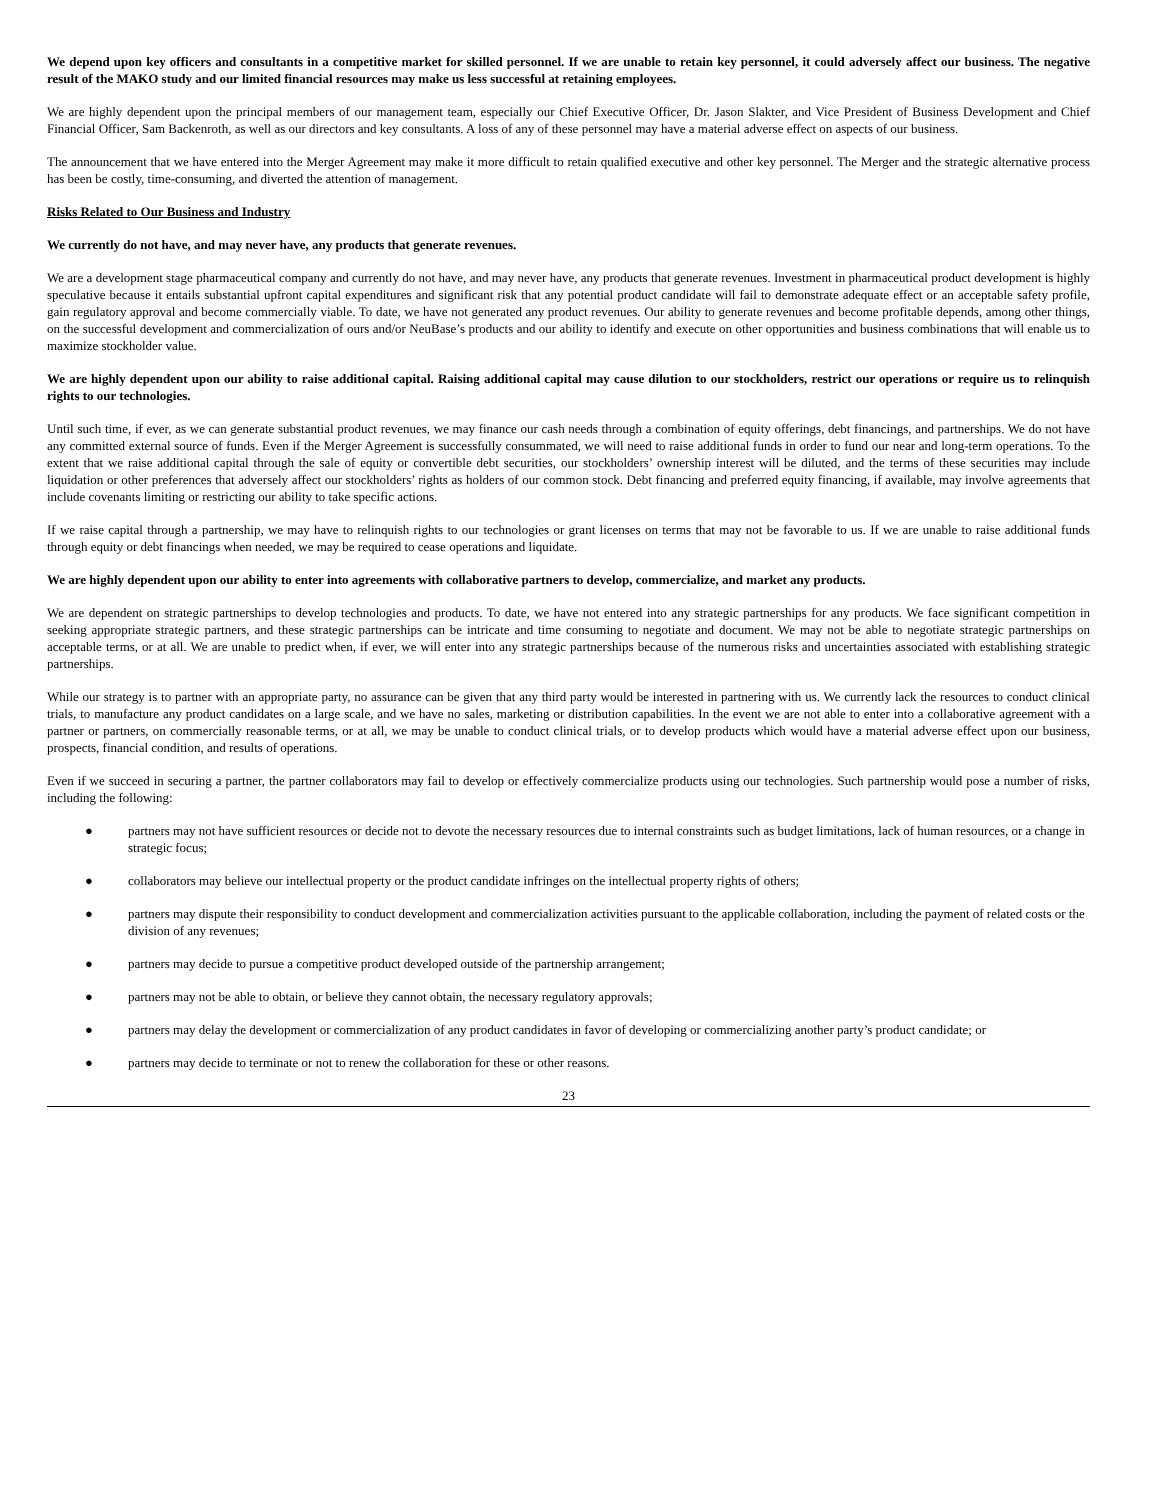We depend upon key officers and consultants in a competitive market for skilled personnel. If we are unable to retain key personnel, it could adversely affect our business. The negative result of the MAKO study and our limited financial resources may make us less successful at retaining employees.
We are highly dependent upon the principal members of our management team, especially our Chief Executive Officer, Dr. Jason Slakter, and Vice President of Business Development and Chief Financial Officer, Sam Backenroth, as well as our directors and key consultants. A loss of any of these personnel may have a material adverse effect on aspects of our business.
The announcement that we have entered into the Merger Agreement may make it more difficult to retain qualified executive and other key personnel. The Merger and the strategic alternative process has been be costly, time-consuming, and diverted the attention of management.
Risks Related to Our Business and Industry
We currently do not have, and may never have, any products that generate revenues.
We are a development stage pharmaceutical company and currently do not have, and may never have, any products that generate revenues. Investment in pharmaceutical product development is highly speculative because it entails substantial upfront capital expenditures and significant risk that any potential product candidate will fail to demonstrate adequate effect or an acceptable safety profile, gain regulatory approval and become commercially viable. To date, we have not generated any product revenues. Our ability to generate revenues and become profitable depends, among other things, on the successful development and commercialization of ours and/or NeuBase’s products and our ability to identify and execute on other opportunities and business combinations that will enable us to maximize stockholder value.
We are highly dependent upon our ability to raise additional capital. Raising additional capital may cause dilution to our stockholders, restrict our operations or require us to relinquish rights to our technologies.
Until such time, if ever, as we can generate substantial product revenues, we may finance our cash needs through a combination of equity offerings, debt financings, and partnerships. We do not have any committed external source of funds. Even if the Merger Agreement is successfully consummated, we will need to raise additional funds in order to fund our near and long-term operations. To the extent that we raise additional capital through the sale of equity or convertible debt securities, our stockholders’ ownership interest will be diluted, and the terms of these securities may include liquidation or other preferences that adversely affect our stockholders’ rights as holders of our common stock. Debt financing and preferred equity financing, if available, may involve agreements that include covenants limiting or restricting our ability to take specific actions.
If we raise capital through a partnership, we may have to relinquish rights to our technologies or grant licenses on terms that may not be favorable to us. If we are unable to raise additional funds through equity or debt financings when needed, we may be required to cease operations and liquidate.
We are highly dependent upon our ability to enter into agreements with collaborative partners to develop, commercialize, and market any products.
We are dependent on strategic partnerships to develop technologies and products. To date, we have not entered into any strategic partnerships for any products. We face significant competition in seeking appropriate strategic partners, and these strategic partnerships can be intricate and time consuming to negotiate and document. We may not be able to negotiate strategic partnerships on acceptable terms, or at all. We are unable to predict when, if ever, we will enter into any strategic partnerships because of the numerous risks and uncertainties associated with establishing strategic partnerships.
While our strategy is to partner with an appropriate party, no assurance can be given that any third party would be interested in partnering with us. We currently lack the resources to conduct clinical trials, to manufacture any product candidates on a large scale, and we have no sales, marketing or distribution capabilities. In the event we are not able to enter into a collaborative agreement with a partner or partners, on commercially reasonable terms, or at all, we may be unable to conduct clinical trials, or to develop products which would have a material adverse effect upon our business, prospects, financial condition, and results of operations.
Even if we succeed in securing a partner, the partner collaborators may fail to develop or effectively commercialize products using our technologies. Such partnership would pose a number of risks, including the following:
● partners may not have sufficient resources or decide not to devote the necessary resources due to internal constraints such as budget limitations, lack of human resources, or a change in strategic focus;
● collaborators may believe our intellectual property or the product candidate infringes on the intellectual property rights of others;
● partners may dispute their responsibility to conduct development and commercialization activities pursuant to the applicable collaboration, including the payment of related costs or the division of any revenues;
● partners may decide to pursue a competitive product developed outside of the partnership arrangement;
● partners may not be able to obtain, or believe they cannot obtain, the necessary regulatory approvals;
● partners may delay the development or commercialization of any product candidates in favor of developing or commercializing another party’s product candidate; or
● partners may decide to terminate or not to renew the collaboration for these or other reasons.
23